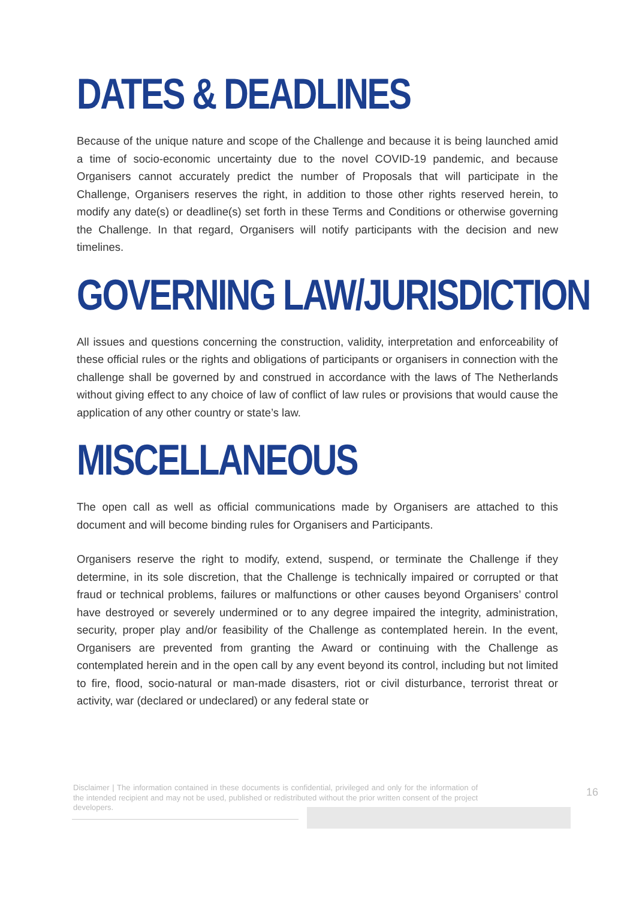DATES & DEADLINES
Because of the unique nature and scope of the Challenge and because it is being launched amid a time of socio-economic uncertainty due to the novel COVID-19 pandemic, and because Organisers cannot accurately predict the number of Proposals that will participate in the Challenge, Organisers reserves the right, in addition to those other rights reserved herein, to modify any date(s) or deadline(s) set forth in these Terms and Conditions or otherwise governing the Challenge. In that regard, Organisers will notify participants with the decision and new timelines.
GOVERNING LAW/JURISDICTION
All issues and questions concerning the construction, validity, interpretation and enforceability of these official rules or the rights and obligations of participants or organisers in connection with the challenge shall be governed by and construed in accordance with the laws of The Netherlands without giving effect to any choice of law of conflict of law rules or provisions that would cause the application of any other country or state’s law.
MISCELLANEOUS
The open call as well as official communications made by Organisers are attached to this document and will become binding rules for Organisers and Participants.
Organisers reserve the right to modify, extend, suspend, or terminate the Challenge if they determine, in its sole discretion, that the Challenge is technically impaired or corrupted or that fraud or technical problems, failures or malfunctions or other causes beyond Organisers’ control have destroyed or severely undermined or to any degree impaired the integrity, administration, security, proper play and/or feasibility of the Challenge as contemplated herein. In the event, Organisers are prevented from granting the Award or continuing with the Challenge as contemplated herein and in the open call by any event beyond its control, including but not limited to fire, flood, socio-natural or man-made disasters, riot or civil disturbance, terrorist threat or activity, war (declared or undeclared) or any federal state or
Disclaimer | The information contained in these documents is confidential, privileged and only for the information of the intended recipient and may not be used, published or redistributed without the prior written consent of the project developers.
16